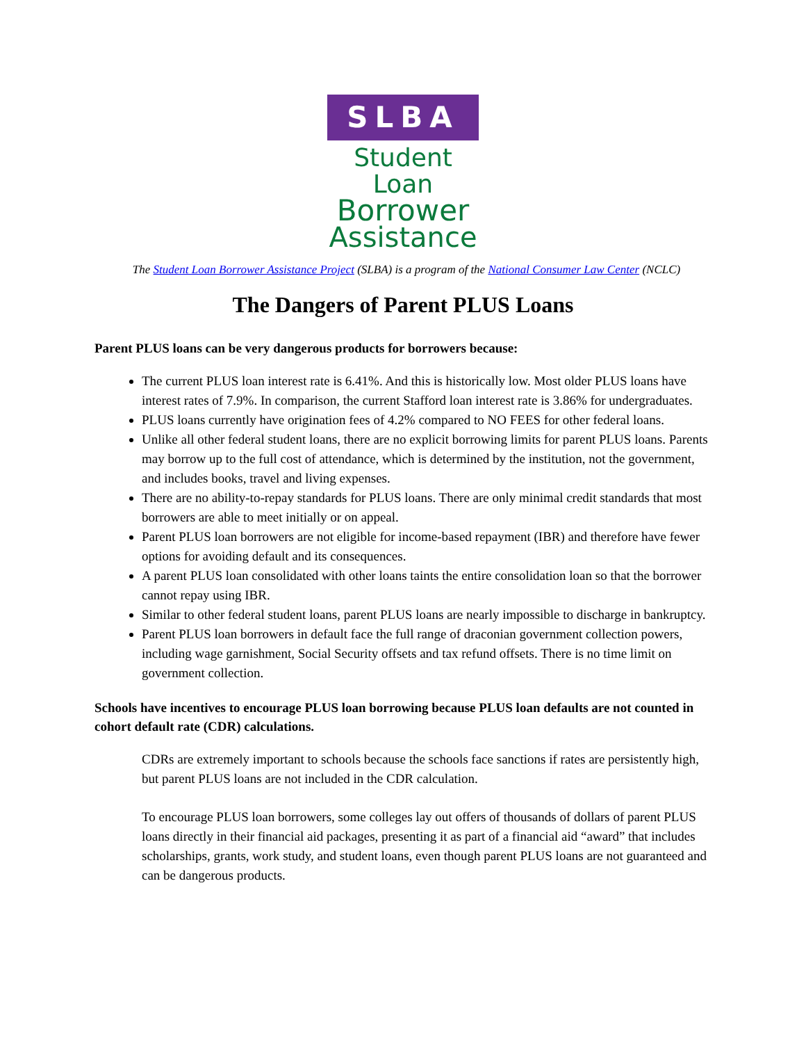SLBA
Student Loan
Borrower
Assistance
The Student Loan Borrower Assistance Project (SLBA) is a program of the National Consumer Law Center (NCLC)
The Dangers of Parent PLUS Loans
Parent PLUS loans can be very dangerous products for borrowers because:
The current PLUS loan interest rate is 6.41%. And this is historically low. Most older PLUS loans have interest rates of 7.9%. In comparison, the current Stafford loan interest rate is 3.86% for undergraduates.
PLUS loans currently have origination fees of 4.2% compared to NO FEES for other federal loans.
Unlike all other federal student loans, there are no explicit borrowing limits for parent PLUS loans. Parents may borrow up to the full cost of attendance, which is determined by the institution, not the government, and includes books, travel and living expenses.
There are no ability-to-repay standards for PLUS loans. There are only minimal credit standards that most borrowers are able to meet initially or on appeal.
Parent PLUS loan borrowers are not eligible for income-based repayment (IBR) and therefore have fewer options for avoiding default and its consequences.
A parent PLUS loan consolidated with other loans taints the entire consolidation loan so that the borrower cannot repay using IBR.
Similar to other federal student loans, parent PLUS loans are nearly impossible to discharge in bankruptcy.
Parent PLUS loan borrowers in default face the full range of draconian government collection powers, including wage garnishment, Social Security offsets and tax refund offsets. There is no time limit on government collection.
Schools have incentives to encourage PLUS loan borrowing because PLUS loan defaults are not counted in cohort default rate (CDR) calculations.
CDRs are extremely important to schools because the schools face sanctions if rates are persistently high, but parent PLUS loans are not included in the CDR calculation.
To encourage PLUS loan borrowers, some colleges lay out offers of thousands of dollars of parent PLUS loans directly in their financial aid packages, presenting it as part of a financial aid “award” that includes scholarships, grants, work study, and student loans, even though parent PLUS loans are not guaranteed and can be dangerous products.